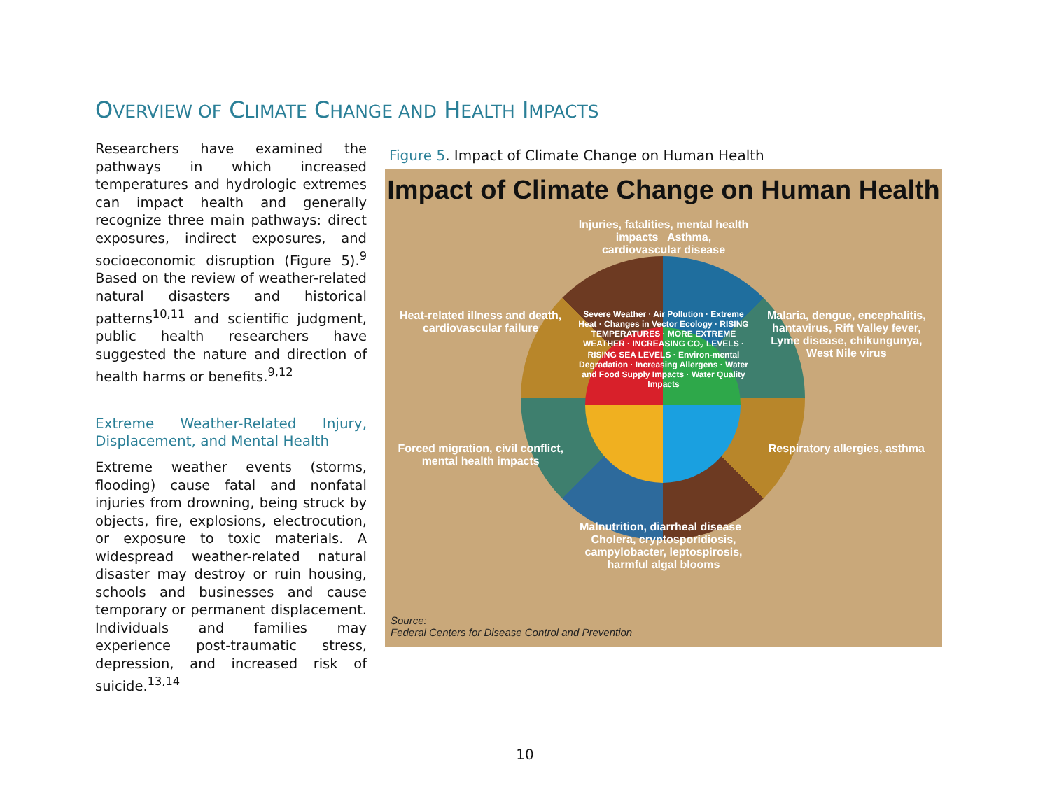OVERVIEW OF CLIMATE CHANGE AND HEALTH IMPACTS
Researchers have examined the pathways in which increased temperatures and hydrologic extremes can impact health and generally recognize three main pathways: direct exposures, indirect exposures, and socioeconomic disruption (Figure 5).<sup>9</sup> Based on the review of weather-related natural disasters and historical patterns<sup>10,11</sup> and scientific judgment, public health researchers have suggested the nature and direction of health harms or benefits.<sup>9,12</sup>
Extreme Weather-Related Injury, Displacement, and Mental Health
Extreme weather events (storms, flooding) cause fatal and nonfatal injuries from drowning, being struck by objects, fire, explosions, electrocution, or exposure to toxic materials. A widespread weather-related natural disaster may destroy or ruin housing, schools and businesses and cause temporary or permanent displacement. Individuals and families may experience post-traumatic stress, depression, and increased risk of suicide.<sup>13,14</sup>
Figure 5. Impact of Climate Change on Human Health
Impact of Climate Change on Human Health
Injuries, fatalities, mental health impacts Asthma, cardiovascular disease
Heat-related illness and death, cardiovascular failure
Severe Weather · Air Pollution · Extreme Heat · Changes in Vector Ecology · RISING TEMPERATURES · MORE EXTREME WEATHER · INCREASING CO<sub>2</sub> LEVELS · RISING SEA LEVELS · Environ-mental Degradation · Increasing Allergens · Water and Food Supply Impacts · Water Quality Impacts
Malaria, dengue, encephalitis, hantavirus, Rift Valley fever, Lyme disease, chikungunya, West Nile virus
Forced migration, civil conflict, mental health impacts
Respiratory allergies, asthma
Malnutrition, diarrheal disease Cholera, cryptosporidiosis, campylobacter, leptospirosis, harmful algal blooms
Source:
Federal Centers for Disease Control and Prevention
10